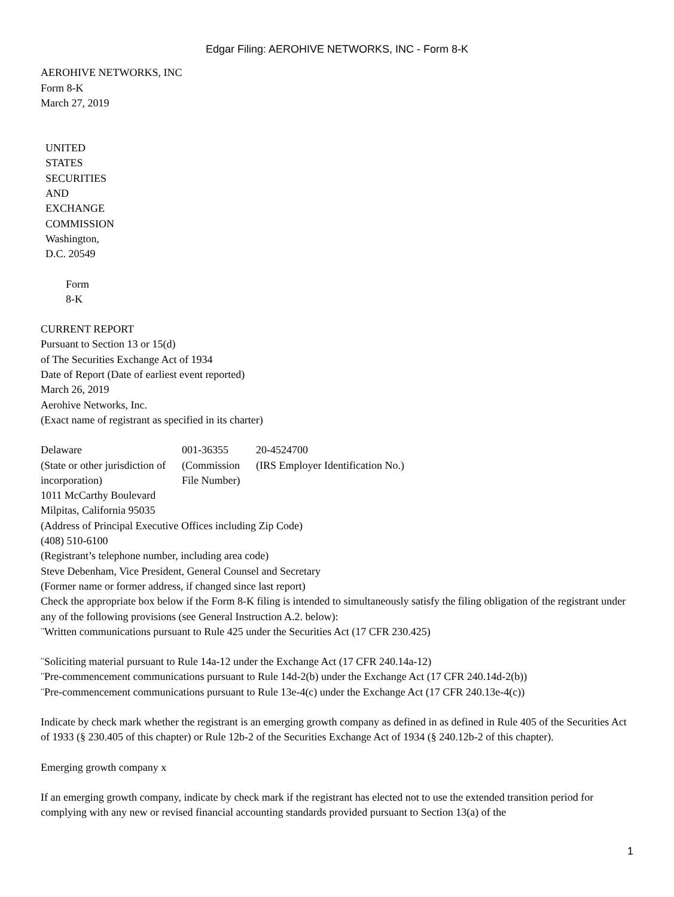Edgar Filing: AEROHIVE NETWORKS, INC - Form 8-K
AEROHIVE NETWORKS, INC
Form 8-K
March 27, 2019
UNITED
STATES
SECURITIES
AND
EXCHANGE
COMMISSION
Washington,
D.C. 20549
Form
8-K
CURRENT REPORT
Pursuant to Section 13 or 15(d)
of The Securities Exchange Act of 1934
Date of Report (Date of earliest event reported)
March 26, 2019
Aerohive Networks, Inc.
(Exact name of registrant as specified in its charter)
| Delaware | 001-36355 | 20-4524700 |
| (State or other jurisdiction of incorporation) | (Commission File Number) | (IRS Employer Identification No.) |
1011 McCarthy Boulevard
Milpitas, California 95035
(Address of Principal Executive Offices including Zip Code)
(408) 510-6100
(Registrant’s telephone number, including area code)
Steve Debenham, Vice President, General Counsel and Secretary
(Former name or former address, if changed since last report)
Check the appropriate box below if the Form 8-K filing is intended to simultaneously satisfy the filing obligation of the registrant under any of the following provisions (see General Instruction A.2. below):
¨Written communications pursuant to Rule 425 under the Securities Act (17 CFR 230.425)
¨Soliciting material pursuant to Rule 14a-12 under the Exchange Act (17 CFR 240.14a-12)
¨Pre-commencement communications pursuant to Rule 14d-2(b) under the Exchange Act (17 CFR 240.14d-2(b))
¨Pre-commencement communications pursuant to Rule 13e-4(c) under the Exchange Act (17 CFR 240.13e-4(c))
Indicate by check mark whether the registrant is an emerging growth company as defined in as defined in Rule 405 of the Securities Act of 1933 (§ 230.405 of this chapter) or Rule 12b-2 of the Securities Exchange Act of 1934 (§ 240.12b-2 of this chapter).
Emerging growth company x
If an emerging growth company, indicate by check mark if the registrant has elected not to use the extended transition period for complying with any new or revised financial accounting standards provided pursuant to Section 13(a) of the
1